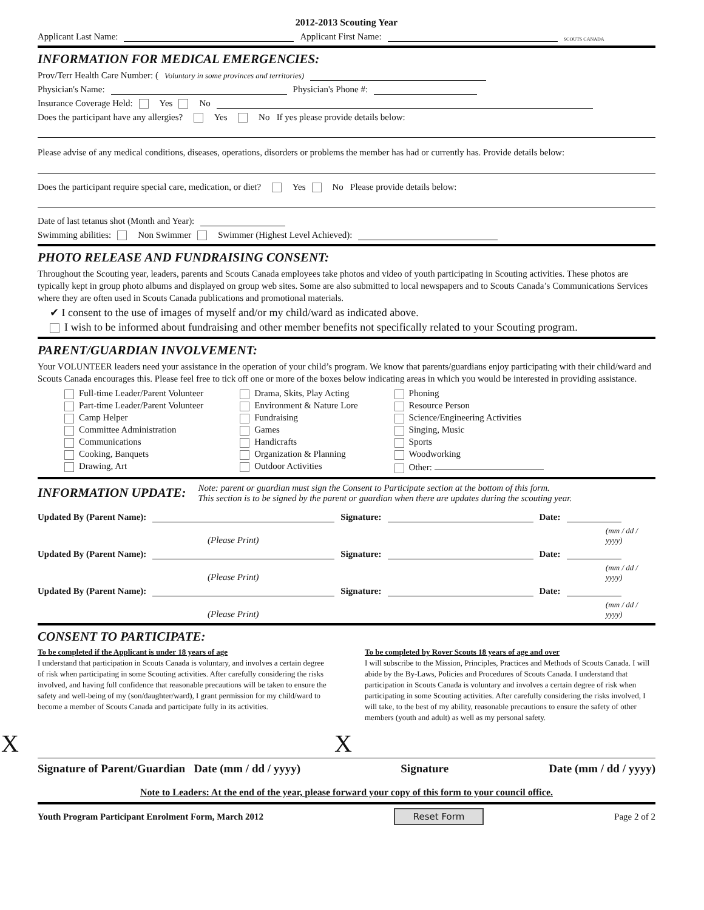2012-2013 Scouting Year
Applicant Last Name: Applicant First Name: SCOUTS CANADA
INFORMATION FOR MEDICAL EMERGENCIES:
Prov/Terr Health Care Number: (Voluntary in some provinces and territories)
Physician's Name: Physician's Phone #:
Insurance Coverage Held: Yes No
Does the participant have any allergies? Yes No If yes please provide details below:
Please advise of any medical conditions, diseases, operations, disorders or problems the member has had or currently has. Provide details below:
Does the participant require special care, medication, or diet? Yes No Please provide details below:
Date of last tetanus shot (Month and Year):
Swimming abilities: Non Swimmer Swimmer (Highest Level Achieved):
PHOTO RELEASE AND FUNDRAISING CONSENT:
Throughout the Scouting year, leaders, parents and Scouts Canada employees take photos and video of youth participating in Scouting activities. These photos are typically kept in group photo albums and displayed on group web sites. Some are also submitted to local newspapers and to Scouts Canada’s Communications Services where they are often used in Scouts Canada publications and promotional materials.
✔ I consent to the use of images of myself and/or my child/ward as indicated above.
I wish to be informed about fundraising and other member benefits not specifically related to your Scouting program.
PARENT/GUARDIAN INVOLVEMENT:
Your VOLUNTEER leaders need your assistance in the operation of your child’s program. We know that parents/guardians enjoy participating with their child/ward and Scouts Canada encourages this. Please feel free to tick off one or more of the boxes below indicating areas in which you would be interested in providing assistance.
Full-time Leader/Parent Volunteer
Part-time Leader/Parent Volunteer
Camp Helper
Committee Administration
Communications
Cooking, Banquets
Drawing, Art
Drama, Skits, Play Acting
Environment & Nature Lore
Fundraising
Games
Handicrafts
Organization & Planning
Outdoor Activities
Phoning
Resource Person
Science/Engineering Activities
Singing, Music
Sports
Woodworking
Other:
INFORMATION UPDATE:
Note: parent or guardian must sign the Consent to Participate section at the bottom of this form.
This section is to be signed by the parent or guardian when there are updates during the scouting year.
Updated By (Parent Name): Signature: Date:
(Please Print) (mm / dd / yyyy)
Updated By (Parent Name): Signature: Date:
(Please Print) (mm / dd / yyyy)
Updated By (Parent Name): Signature: Date:
(Please Print) (mm / dd / yyyy)
CONSENT TO PARTICIPATE:
To be completed if the Applicant is under 18 years of age
I understand that participation in Scouts Canada is voluntary, and involves a certain degree of risk when participating in some Scouting activities. After carefully considering the risks involved, and having full confidence that reasonable precautions will be taken to ensure the safety and well-being of my (son/daughter/ward), I grant permission for my child/ward to become a member of Scouts Canada and participate fully in its activities.
To be completed by Rover Scouts 18 years of age and over
I will subscribe to the Mission, Principles, Practices and Methods of Scouts Canada. I will abide by the By-Laws, Policies and Procedures of Scouts Canada. I understand that participation in Scouts Canada is voluntary and involves a certain degree of risk when participating in some Scouting activities. After carefully considering the risks involved, I will take, to the best of my ability, reasonable precautions to ensure the safety of other members (youth and adult) as well as my personal safety.
X X
Signature of Parent/Guardian Date (mm / dd / yyyy) Signature Date (mm / dd / yyyy)
Note to Leaders: At the end of the year, please forward your copy of this form to your council office.
Youth Program Participant Enrolment Form, March 2012 Reset Form Page 2 of 2